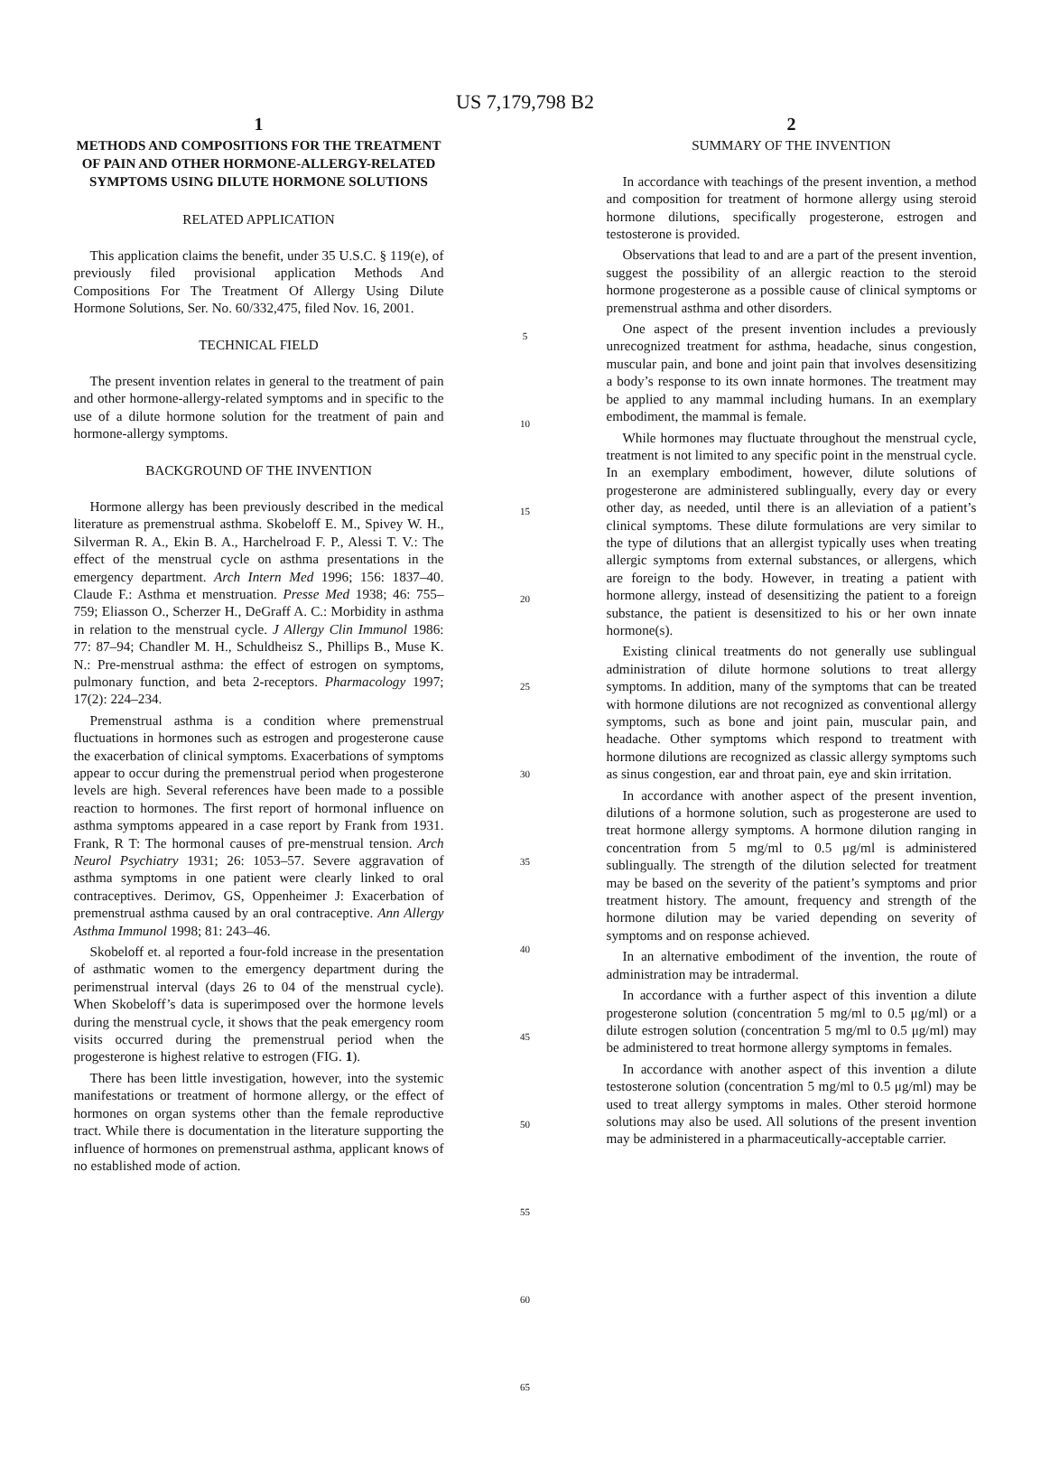US 7,179,798 B2
1
METHODS AND COMPOSITIONS FOR THE TREATMENT OF PAIN AND OTHER HORMONE-ALLERGY-RELATED SYMPTOMS USING DILUTE HORMONE SOLUTIONS
RELATED APPLICATION
This application claims the benefit, under 35 U.S.C. § 119(e), of previously filed provisional application Methods And Compositions For The Treatment Of Allergy Using Dilute Hormone Solutions, Ser. No. 60/332,475, filed Nov. 16, 2001.
TECHNICAL FIELD
The present invention relates in general to the treatment of pain and other hormone-allergy-related symptoms and in specific to the use of a dilute hormone solution for the treatment of pain and hormone-allergy symptoms.
BACKGROUND OF THE INVENTION
Hormone allergy has been previously described in the medical literature as premenstrual asthma. Skobeloff E. M., Spivey W. H., Silverman R. A., Ekin B. A., Harchelroad F. P., Alessi T. V.: The effect of the menstrual cycle on asthma presentations in the emergency department. Arch Intern Med 1996; 156: 1837–40. Claude F.: Asthma et menstruation. Presse Med 1938; 46: 755–759; Eliasson O., Scherzer H., DeGraff A. C.: Morbidity in asthma in relation to the menstrual cycle. J Allergy Clin Immunol 1986: 77: 87–94; Chandler M. H., Schuldheisz S., Phillips B., Muse K. N.: Pre-menstrual asthma: the effect of estrogen on symptoms, pulmonary function, and beta 2-receptors. Pharmacology 1997; 17(2): 224–234.
Premenstrual asthma is a condition where premenstrual fluctuations in hormones such as estrogen and progesterone cause the exacerbation of clinical symptoms. Exacerbations of symptoms appear to occur during the premenstrual period when progesterone levels are high. Several references have been made to a possible reaction to hormones. The first report of hormonal influence on asthma symptoms appeared in a case report by Frank from 1931. Frank, R T: The hormonal causes of pre-menstrual tension. Arch Neurol Psychiatry 1931; 26: 1053–57. Severe aggravation of asthma symptoms in one patient were clearly linked to oral contraceptives. Derimov, GS, Oppenheimer J: Exacerbation of premenstrual asthma caused by an oral contraceptive. Ann Allergy Asthma Immunol 1998; 81: 243–46.
Skobeloff et. al reported a four-fold increase in the presentation of asthmatic women to the emergency department during the perimenstrual interval (days 26 to 04 of the menstrual cycle). When Skobeloff’s data is superimposed over the hormone levels during the menstrual cycle, it shows that the peak emergency room visits occurred during the premenstrual period when the progesterone is highest relative to estrogen (FIG. 1).
There has been little investigation, however, into the systemic manifestations or treatment of hormone allergy, or the effect of hormones on organ systems other than the female reproductive tract. While there is documentation in the literature supporting the influence of hormones on premenstrual asthma, applicant knows of no established mode of action.
5
10
15
20
25
30
35
40
45
50
55
60
65
2
SUMMARY OF THE INVENTION
In accordance with teachings of the present invention, a method and composition for treatment of hormone allergy using steroid hormone dilutions, specifically progesterone, estrogen and testosterone is provided.
Observations that lead to and are a part of the present invention, suggest the possibility of an allergic reaction to the steroid hormone progesterone as a possible cause of clinical symptoms or premenstrual asthma and other disorders.
One aspect of the present invention includes a previously unrecognized treatment for asthma, headache, sinus congestion, muscular pain, and bone and joint pain that involves desensitizing a body’s response to its own innate hormones. The treatment may be applied to any mammal including humans. In an exemplary embodiment, the mammal is female.
While hormones may fluctuate throughout the menstrual cycle, treatment is not limited to any specific point in the menstrual cycle. In an exemplary embodiment, however, dilute solutions of progesterone are administered sublingually, every day or every other day, as needed, until there is an alleviation of a patient’s clinical symptoms. These dilute formulations are very similar to the type of dilutions that an allergist typically uses when treating allergic symptoms from external substances, or allergens, which are foreign to the body. However, in treating a patient with hormone allergy, instead of desensitizing the patient to a foreign substance, the patient is desensitized to his or her own innate hormone(s).
Existing clinical treatments do not generally use sublingual administration of dilute hormone solutions to treat allergy symptoms. In addition, many of the symptoms that can be treated with hormone dilutions are not recognized as conventional allergy symptoms, such as bone and joint pain, muscular pain, and headache. Other symptoms which respond to treatment with hormone dilutions are recognized as classic allergy symptoms such as sinus congestion, ear and throat pain, eye and skin irritation.
In accordance with another aspect of the present invention, dilutions of a hormone solution, such as progesterone are used to treat hormone allergy symptoms. A hormone dilution ranging in concentration from 5 mg/ml to 0.5 μg/ml is administered sublingually. The strength of the dilution selected for treatment may be based on the severity of the patient’s symptoms and prior treatment history. The amount, frequency and strength of the hormone dilution may be varied depending on severity of symptoms and on response achieved.
In an alternative embodiment of the invention, the route of administration may be intradermal.
In accordance with a further aspect of this invention a dilute progesterone solution (concentration 5 mg/ml to 0.5 μg/ml) or a dilute estrogen solution (concentration 5 mg/ml to 0.5 μg/ml) may be administered to treat hormone allergy symptoms in females.
In accordance with another aspect of this invention a dilute testosterone solution (concentration 5 mg/ml to 0.5 μg/ml) may be used to treat allergy symptoms in males. Other steroid hormone solutions may also be used. All solutions of the present invention may be administered in a pharmaceutically-acceptable carrier.